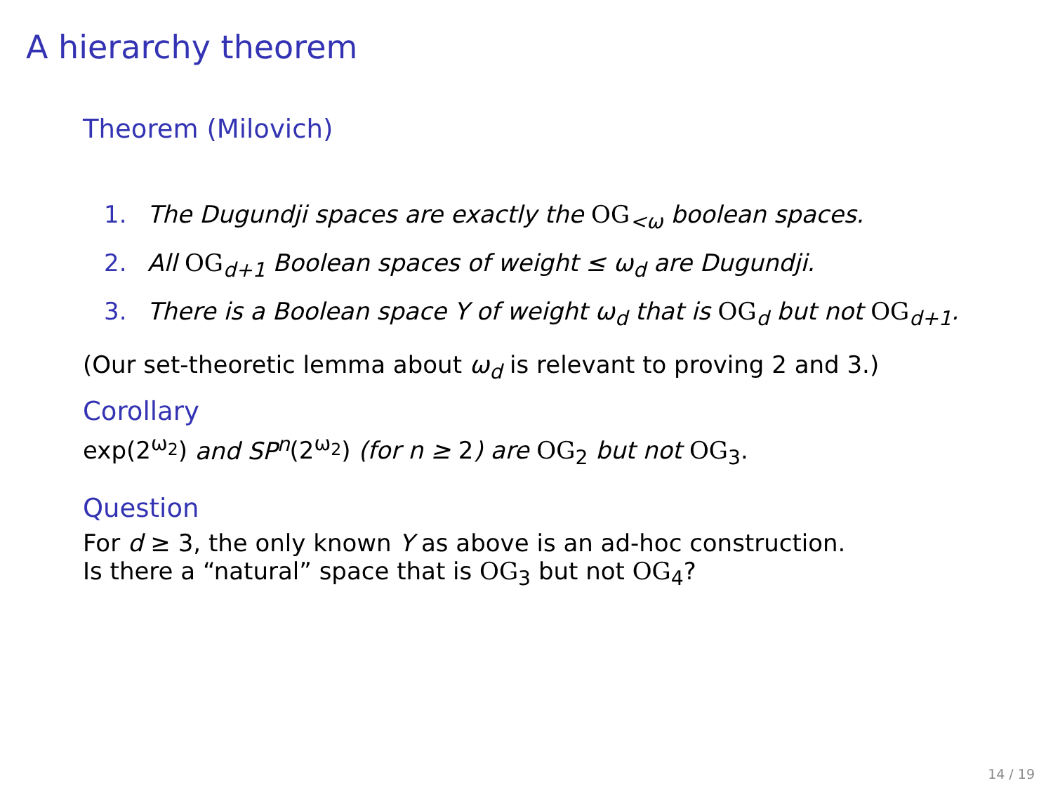A hierarchy theorem
Theorem (Milovich)
1. The Dugundji spaces are exactly the OG<sub><ω</sub> boolean spaces.
2. All OG<sub>d+1</sub> Boolean spaces of weight ≤ ω<sub>d</sub> are Dugundji.
3. There is a Boolean space Y of weight ω<sub>d</sub> that is OG<sub>d</sub> but not OG<sub>d+1</sub>.
(Our set-theoretic lemma about ω<sub>d</sub> is relevant to proving 2 and 3.)
Corollary
exp(2<sup>ω<sub>2</sub></sup>) and SP<sup>n</sup>(2<sup>ω<sub>2</sub></sup>) (for n ≥ 2) are OG<sub>2</sub> but not OG<sub>3</sub>.
Question
For d ≥ 3, the only known Y as above is an ad-hoc construction.
Is there a “natural” space that is OG<sub>3</sub> but not OG<sub>4</sub>?
14 / 19